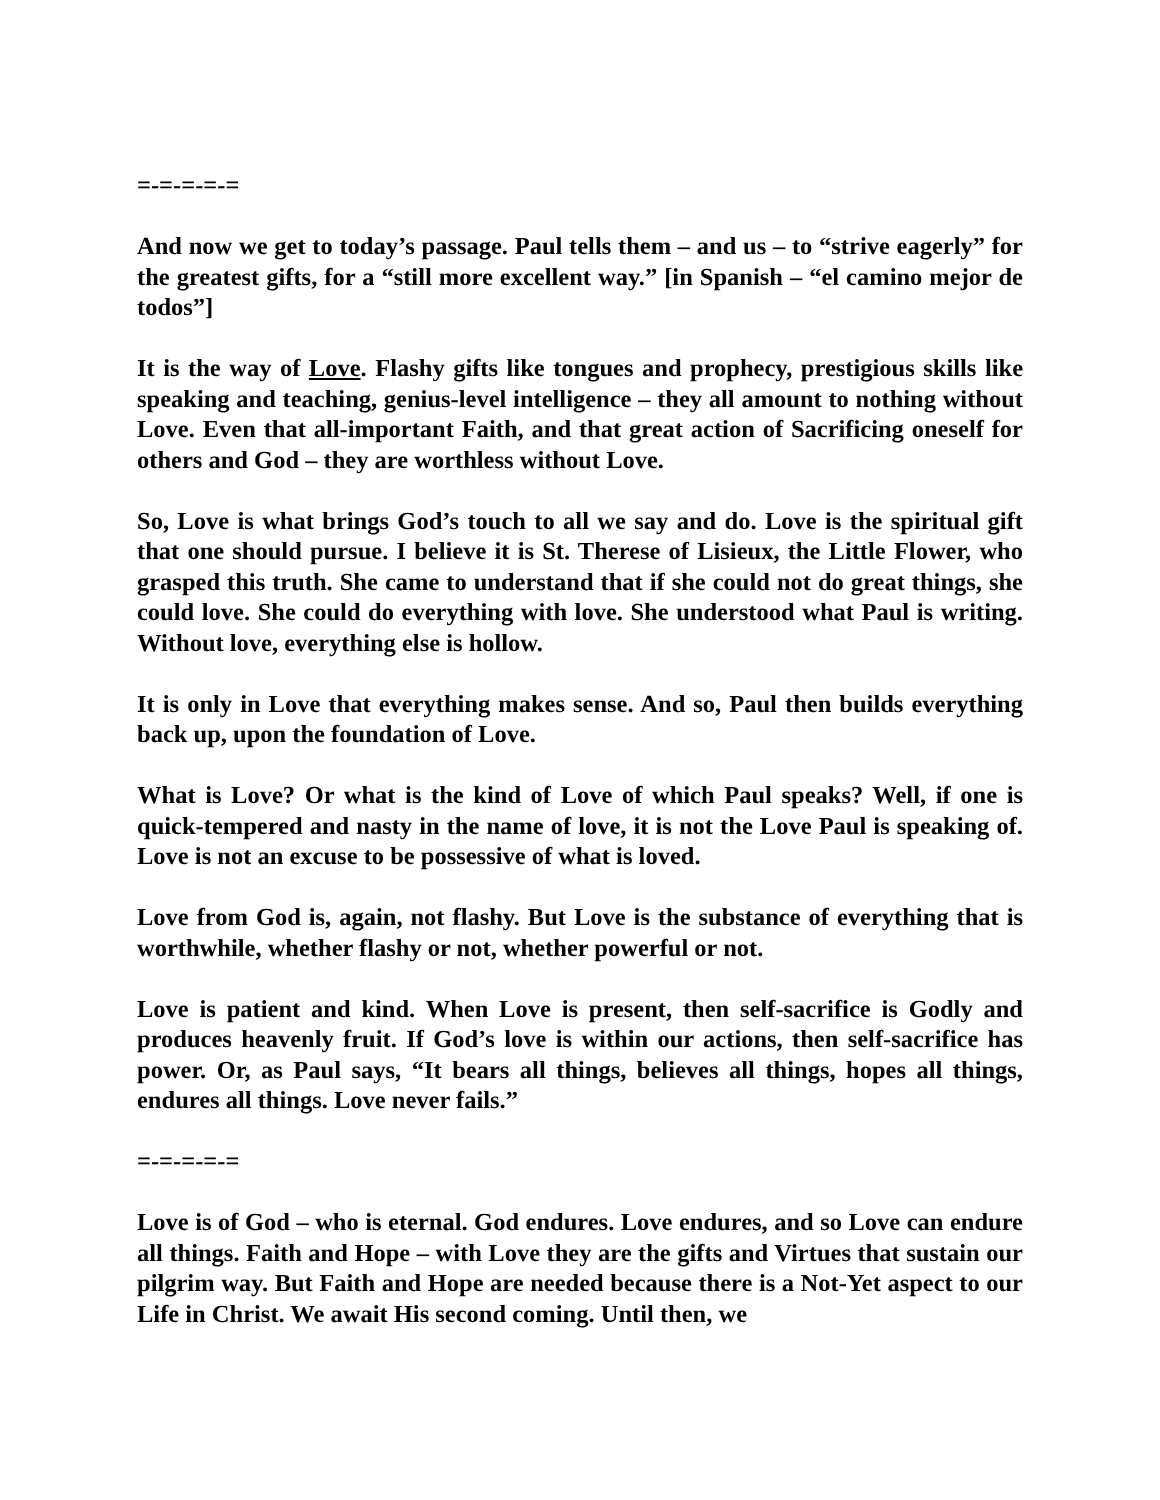=-=-=-=-=
And now we get to today’s passage. Paul tells them – and us – to “strive eagerly” for the greatest gifts, for a “still more excellent way.” [in Spanish – “el camino mejor de todos”]
It is the way of Love. Flashy gifts like tongues and prophecy, prestigious skills like speaking and teaching, genius-level intelligence – they all amount to nothing without Love. Even that all-important Faith, and that great action of Sacrificing oneself for others and God – they are worthless without Love.
So, Love is what brings God’s touch to all we say and do. Love is the spiritual gift that one should pursue. I believe it is St. Therese of Lisieux, the Little Flower, who grasped this truth. She came to understand that if she could not do great things, she could love. She could do everything with love. She understood what Paul is writing. Without love, everything else is hollow.
It is only in Love that everything makes sense. And so, Paul then builds everything back up, upon the foundation of Love.
What is Love? Or what is the kind of Love of which Paul speaks? Well, if one is quick-tempered and nasty in the name of love, it is not the Love Paul is speaking of. Love is not an excuse to be possessive of what is loved.
Love from God is, again, not flashy. But Love is the substance of everything that is worthwhile, whether flashy or not, whether powerful or not.
Love is patient and kind. When Love is present, then self-sacrifice is Godly and produces heavenly fruit. If God’s love is within our actions, then self-sacrifice has power. Or, as Paul says, “It bears all things, believes all things, hopes all things, endures all things. Love never fails.”
=-=-=-=-=
Love is of God – who is eternal. God endures. Love endures, and so Love can endure all things. Faith and Hope – with Love they are the gifts and Virtues that sustain our pilgrim way. But Faith and Hope are needed because there is a Not-Yet aspect to our Life in Christ. We await His second coming. Until then, we